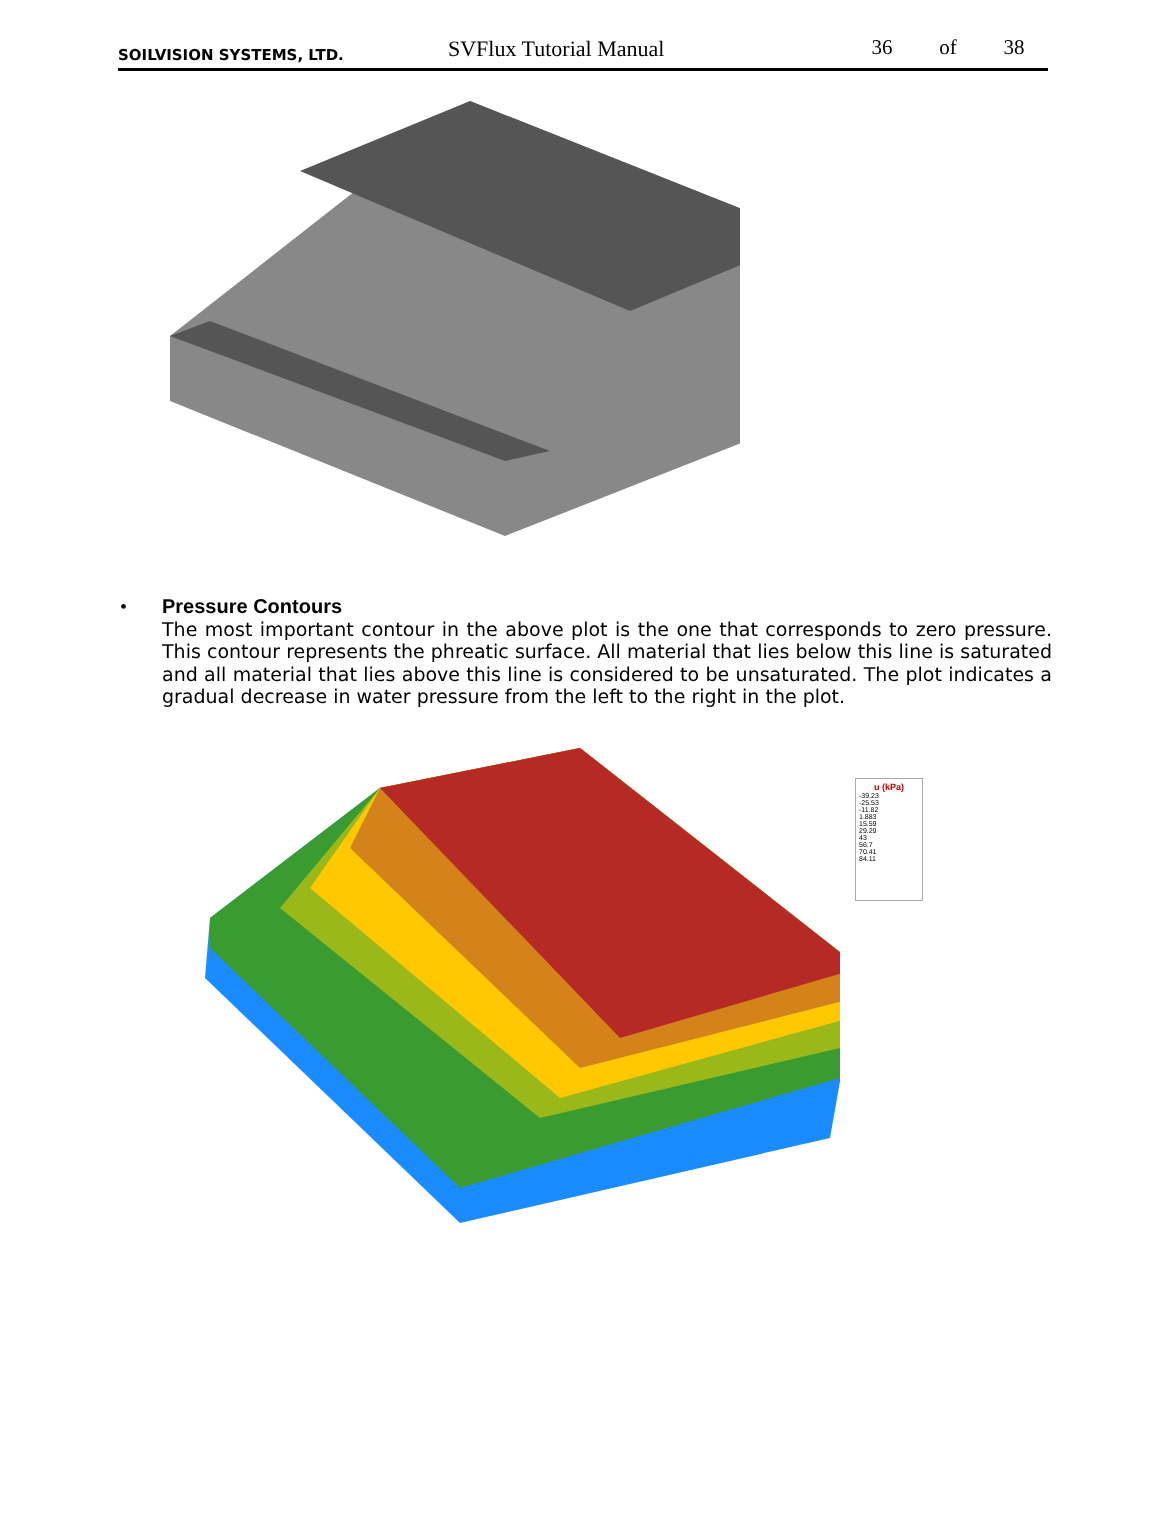SOILVISION SYSTEMS, LTD.
SVFlux Tutorial Manual
36 of 38
•
Pressure Contours
The most important contour in the above plot is the one that corresponds to zero pressure. This contour represents the phreatic surface. All material that lies below this line is saturated and all material that lies above this line is considered to be unsaturated. The plot indicates a gradual decrease in water pressure from the left to the right in the plot.
u (kPa)
-39.23
-25.53
-11.82
1.883
15.59
29.29
43
56.7
70.41
84.11